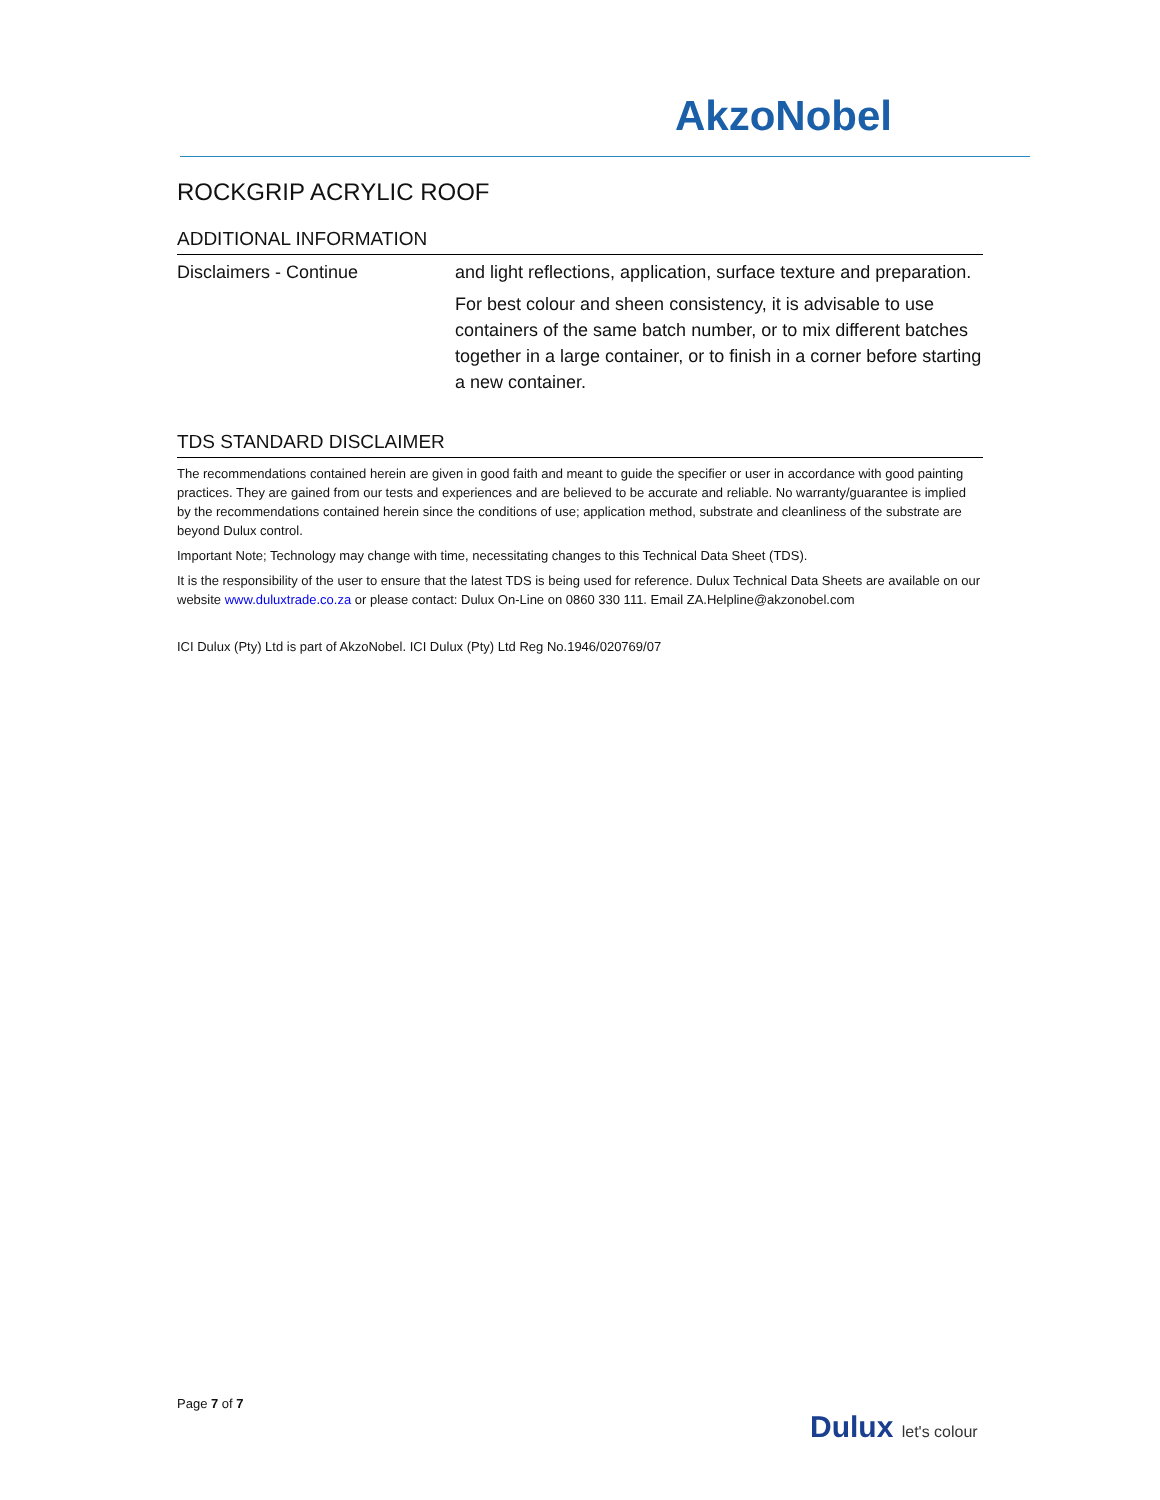AkzoNobel
ROCKGRIP ACRYLIC ROOF
ADDITIONAL INFORMATION
Disclaimers - Continue and light reflections, application, surface texture and preparation.
For best colour and sheen consistency, it is advisable to use containers of the same batch number, or to mix different batches together in a large container, or to finish in a corner before starting a new container.
TDS STANDARD DISCLAIMER
The recommendations contained herein are given in good faith and meant to guide the specifier or user in accordance with good painting practices. They are gained from our tests and experiences and are believed to be accurate and reliable. No warranty/guarantee is implied by the recommendations contained herein since the conditions of use; application method, substrate and cleanliness of the substrate are beyond Dulux control.
Important Note; Technology may change with time, necessitating changes to this Technical Data Sheet (TDS).
It is the responsibility of the user to ensure that the latest TDS is being used for reference. Dulux Technical Data Sheets are available on our website www.duluxtrade.co.za or please contact: Dulux On-Line on 0860 330 111. Email ZA.Helpline@akzonobel.com
ICI Dulux (Pty) Ltd is part of AkzoNobel. ICI Dulux (Pty) Ltd Reg No.1946/020769/07
Page 7 of 7
Dulux let's colour